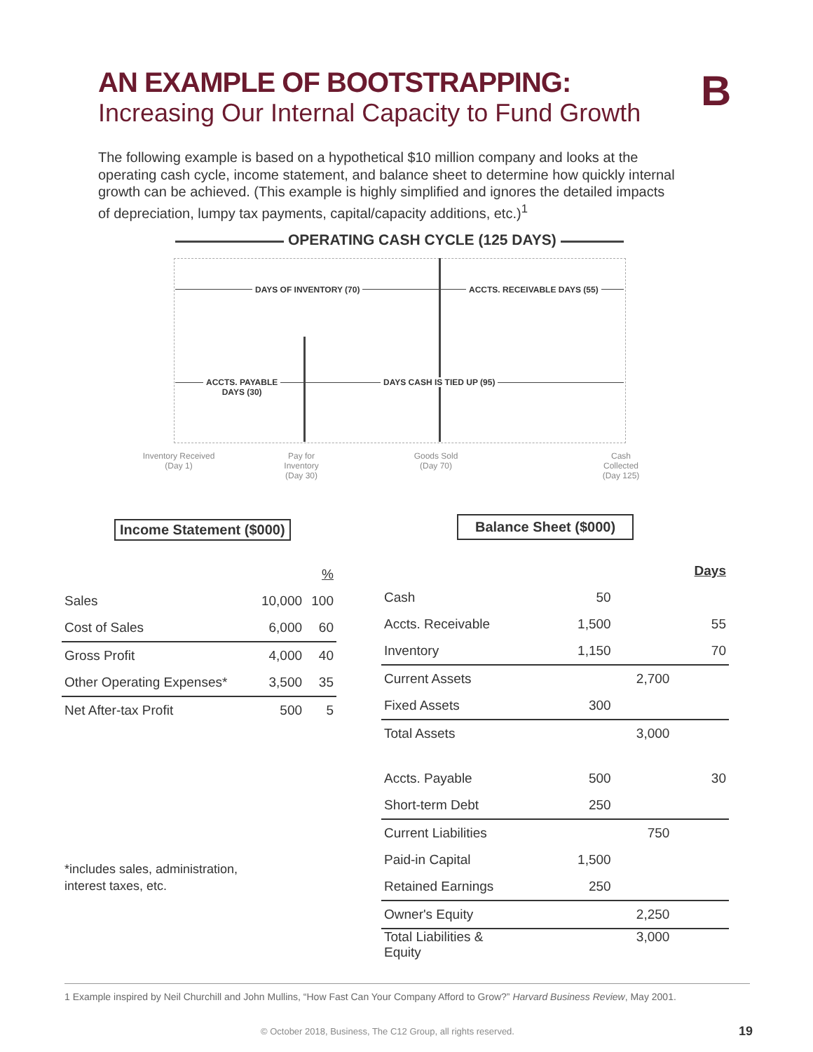AN EXAMPLE OF BOOTSTRAPPING:
Increasing Our Internal Capacity to Fund Growth
B
The following example is based on a hypothetical $10 million company and looks at the operating cash cycle, income statement, and balance sheet to determine how quickly internal growth can be achieved. (This example is highly simplified and ignores the detailed impacts of depreciation, lumpy tax payments, capital/capacity additions, etc.)<sup>1</sup>
OPERATING CASH CYCLE (125 DAYS)
DAYS OF INVENTORY (70) ACCTS. RECEIVABLE DAYS (55)
ACCTS. PAYABLE
DAYS (30)
DAYS CASH IS TIED UP (95)
Inventory Received
(Day 1)
Pay for
Inventory
(Day 30)
Goods Sold
(Day 70)
Cash
Collected
(Day 125)
Income Statement ($000) Balance Sheet ($000)
| | | % |
| --- | --- | --- |
| Sales | 10,000 | 100 |
| Cost of Sales | 6,000 | 60 |
| Gross Profit | 4,000 | 40 |
| Other Operating Expenses* | 3,500 | 35 |
| Net After-tax Profit | 500 | 5 |
*includes sales, administration,
interest taxes, etc.
| | | | Days |
| Cash | 50 | | |
| Accts. Receivable | 1,500 | | 55 |
| Inventory | 1,150 | | 70 |
| Current Assets | | 2,700 | |
| Fixed Assets | 300 | | |
| Total Assets | | 3,000 | |
| Accts. Payable | 500 | | 30 |
| Short-term Debt | 250 | | |
| Current Liabilities | | 750 | |
| Paid-in Capital | 1,500 | | |
| Retained Earnings | 250 | | |
| Owner's Equity | | 2,250 | |
| Total Liabilities & Equity | | 3,000 | |
1 Example inspired by Neil Churchill and John Mullins, “How Fast Can Your Company Afford to Grow?” Harvard Business Review, May 2001.
© October 2018, Business, The C12 Group, all rights reserved.
19